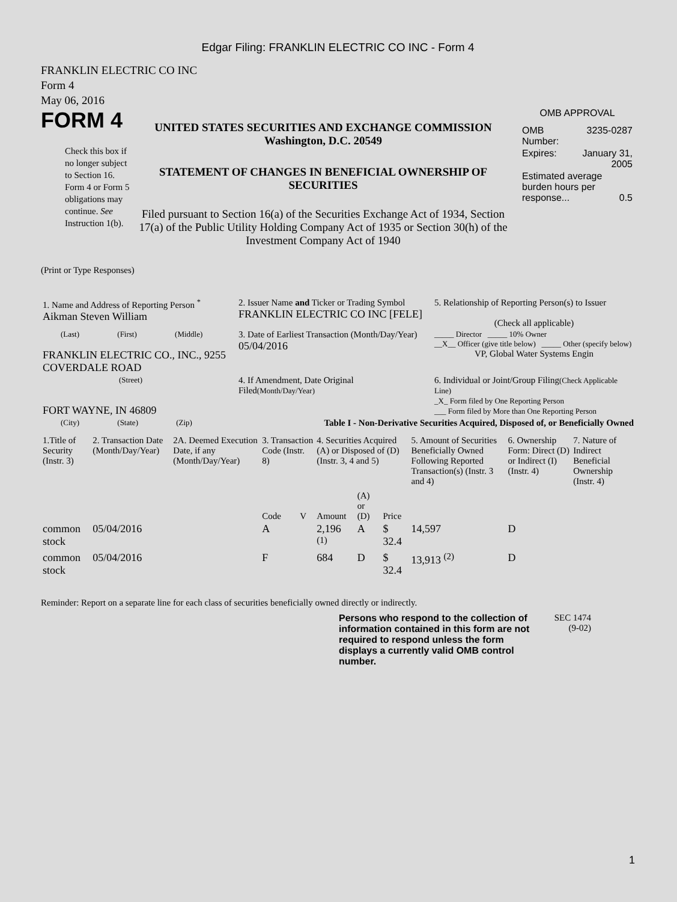Edgar Filing: FRANKLIN ELECTRIC CO INC - Form 4
FRANKLIN ELECTRIC CO INC
Form 4
May 06, 2016
FORM 4
Check this box if no longer subject to Section 16. Form 4 or Form 5 obligations may continue. See Instruction 1(b).
UNITED STATES SECURITIES AND EXCHANGE COMMISSION
Washington, D.C. 20549
STATEMENT OF CHANGES IN BENEFICIAL OWNERSHIP OF SECURITIES
Filed pursuant to Section 16(a) of the Securities Exchange Act of 1934, Section 17(a) of the Public Utility Holding Company Act of 1935 or Section 30(h) of the Investment Company Act of 1940
OMB APPROVAL
| OMB Number: | 3235-0287 |
| Expires: | January 31, 2005 |
| Estimated average burden hours per response... 0.5 | |
(Print or Type Responses)
| 1. Name and Address of Reporting Person <sup>*</sup> Aikman Steven William | 2. Issuer Name and Ticker or Trading Symbol FRANKLIN ELECTRIC CO INC [FELE] | 5. Relationship of Reporting Person(s) to Issuer (Check all applicable) |
| (Last) (First) (Middle) FRANKLIN ELECTRIC CO., INC., 9255 COVERDALE ROAD | 3. Date of Earliest Transaction (Month/Day/Year) 05/04/2016 | _____ Director _____ 10% Owner __X__ Officer (give title below) _____ Other (specify below) VP, Global Water Systems Engin |
| (Street) FORT WAYNE, IN 46809 | 4. If Amendment, Date Original Filed (Month/Day/Year) | 6. Individual or Joint/Group Filing (Check Applicable Line) _X_ Form filed by One Reporting Person ___ Form filed by More than One Reporting Person |
| (City) (State) (Zip) | Table I - Non-Derivative Securities Acquired, Disposed of, or Beneficially Owned | |
| 1.Title of Security (Instr. 3) | 2. Transaction Date (Month/Day/Year) | 2A. Deemed Execution Date, if any (Month/Day/Year) | 3. Transaction Code (Instr. 8) | | 4. Securities Acquired (A) or Disposed of (D) (Instr. 3, 4 and 5) | | | 5. Amount of Securities Beneficially Owned Following Reported Transaction(s) (Instr. 3 and 4) | 6. Ownership Form: Direct (D) or Indirect (I) (Instr. 4) | 7. Nature of Indirect Beneficial Ownership (Instr. 4) |
| --- | --- | --- | --- | --- | --- | --- | --- | --- | --- | --- |
| | | | Code | V | Amount | (A) or (D) | Price | | | |
| common stock | 05/04/2016 | | A | | 2,196 <sup>(1)</sup> | A | $ 32.4 | 14,597 | D | |
| common stock | 05/04/2016 | | F | | 684 | D | $ 32.4 | 13,913 <sup>(2)</sup> | D | |
Reminder: Report on a separate line for each class of securities beneficially owned directly or indirectly.
Persons who respond to the collection of information contained in this form are not required to respond unless the form displays a currently valid OMB control number.
SEC 1474 (9-02)
1